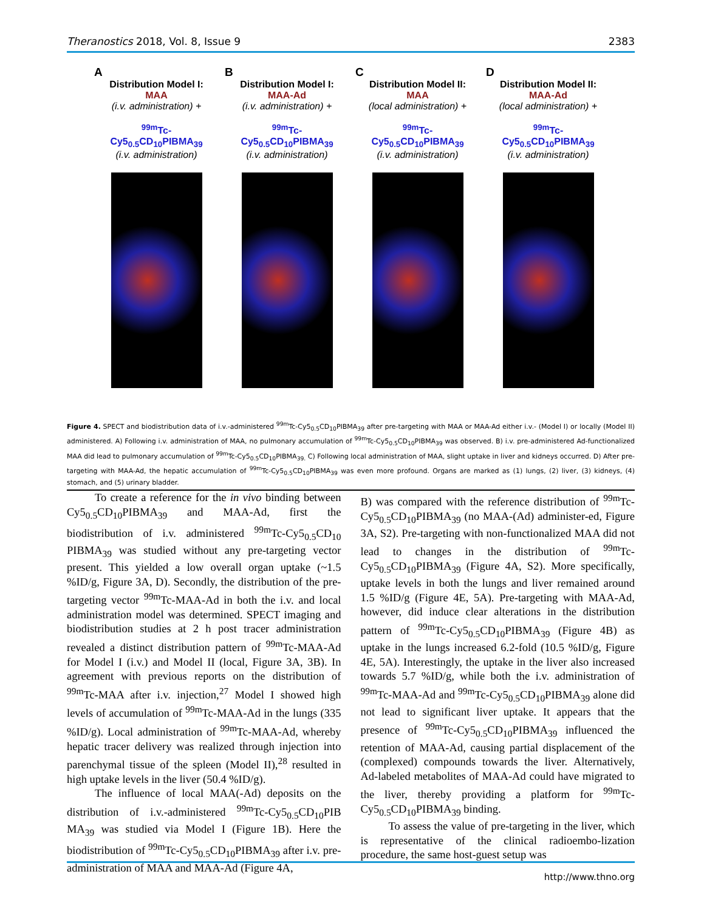Theranostics 2018, Vol. 8, Issue 9 2383
A
Distribution Model I:
MAA
(i.v. administration) +
<sup>99m</sup>Tc-
Cy5<sub>0.5</sub>CD<sub>10</sub>PIBMA<sub>39</sub>
(i.v. administration)
B
Distribution Model I:
MAA-Ad
(i.v. administration) +
<sup>99m</sup>Tc-
Cy5<sub>0.5</sub>CD<sub>10</sub>PIBMA<sub>39</sub>
(i.v. administration)
C
Distribution Model II:
MAA
(local administration) +
<sup>99m</sup>Tc-
Cy5<sub>0.5</sub>CD<sub>10</sub>PIBMA<sub>39</sub>
(i.v. administration)
D
Distribution Model II:
MAA-Ad
(local administration) +
<sup>99m</sup>Tc-
Cy5<sub>0.5</sub>CD<sub>10</sub>PIBMA<sub>39</sub>
(i.v. administration)
Figure 4. SPECT and biodistribution data of i.v.-administered <sup>99m</sup>Tc-Cy5<sub>0.5</sub>CD<sub>10</sub>PIBMA<sub>39</sub> after pre-targeting with MAA or MAA-Ad either i.v.- (Model I) or locally (Model II) administered. A) Following i.v. administration of MAA, no pulmonary accumulation of <sup>99m</sup>Tc-Cy5<sub>0.5</sub>CD<sub>10</sub>PIBMA<sub>39</sub> was observed. B) i.v. pre-administered Ad-functionalized MAA did lead to pulmonary accumulation of <sup>99m</sup>Tc-Cy5<sub>0.5</sub>CD<sub>10</sub>PIBMA<sub>39.</sub> C) Following local administration of MAA, slight uptake in liver and kidneys occurred. D) After pre-targeting with MAA-Ad, the hepatic accumulation of <sup>99m</sup>Tc-Cy5<sub>0.5</sub>CD<sub>10</sub>PIBMA<sub>39</sub> was even more profound. Organs are marked as (1) lungs, (2) liver, (3) kidneys, (4) stomach, and (5) urinary bladder.
To create a reference for the in vivo binding between Cy5<sub>0.5</sub>CD<sub>10</sub>PIBMA<sub>39</sub> and MAA-Ad, first the biodistribution of i.v. administered <sup>99m</sup>Tc-Cy5<sub>0.5</sub>CD<sub>10</sub> PIBMA<sub>39</sub> was studied without any pre-targeting vector present. This yielded a low overall organ uptake (~1.5 %ID/g, Figure 3A, D). Secondly, the distribution of the pre-targeting vector <sup>99m</sup>Tc-MAA-Ad in both the i.v. and local administration model was determined. SPECT imaging and biodistribution studies at 2 h post tracer administration revealed a distinct distribution pattern of <sup>99m</sup>Tc-MAA-Ad for Model I (i.v.) and Model II (local, Figure 3A, 3B). In agreement with previous reports on the distribution of <sup>99m</sup>Tc-MAA after i.v. injection,<sup>27</sup> Model I showed high levels of accumulation of <sup>99m</sup>Tc-MAA-Ad in the lungs (335 %ID/g). Local administration of <sup>99m</sup>Tc-MAA-Ad, whereby hepatic tracer delivery was realized through injection into parenchymal tissue of the spleen (Model II),<sup>28</sup> resulted in high uptake levels in the liver (50.4 %ID/g).
The influence of local MAA(-Ad) deposits on the distribution of i.v.-administered <sup>99m</sup>Tc-Cy5<sub>0.5</sub>CD<sub>10</sub>PIB MA<sub>39</sub> was studied via Model I (Figure 1B). Here the biodistribution of <sup>99m</sup>Tc-Cy5<sub>0.5</sub>CD<sub>10</sub>PIBMA<sub>39</sub> after i.v. pre-administration of MAA and MAA-Ad (Figure 4A,
B) was compared with the reference distribution of <sup>99m</sup>Tc-Cy5<sub>0.5</sub>CD<sub>10</sub>PIBMA<sub>39</sub> (no MAA-(Ad) administer-ed, Figure 3A, S2). Pre-targeting with non-functionalized MAA did not lead to changes in the distribution of <sup>99m</sup>Tc-Cy5<sub>0.5</sub>CD<sub>10</sub>PIBMA<sub>39</sub> (Figure 4A, S2). More specifically, uptake levels in both the lungs and liver remained around 1.5 %ID/g (Figure 4E, 5A). Pre-targeting with MAA-Ad, however, did induce clear alterations in the distribution pattern of <sup>99m</sup>Tc-Cy5<sub>0.5</sub>CD<sub>10</sub>PIBMA<sub>39</sub> (Figure 4B) as uptake in the lungs increased 6.2-fold (10.5 %ID/g, Figure 4E, 5A). Interestingly, the uptake in the liver also increased towards 5.7 %ID/g, while both the i.v. administration of <sup>99m</sup>Tc-MAA-Ad and <sup>99m</sup>Tc-Cy5<sub>0.5</sub>CD<sub>10</sub>PIBMA<sub>39</sub> alone did not lead to significant liver uptake. It appears that the presence of <sup>99m</sup>Tc-Cy5<sub>0.5</sub>CD<sub>10</sub>PIBMA<sub>39</sub> influenced the retention of MAA-Ad, causing partial displacement of the (complexed) compounds towards the liver. Alternatively, Ad-labeled metabolites of MAA-Ad could have migrated to the liver, thereby providing a platform for <sup>99m</sup>Tc-Cy5<sub>0.5</sub>CD<sub>10</sub>PIBMA<sub>39</sub> binding.
To assess the value of pre-targeting in the liver, which is representative of the clinical radioembo-lization procedure, the same host-guest setup was
http://www.thno.org